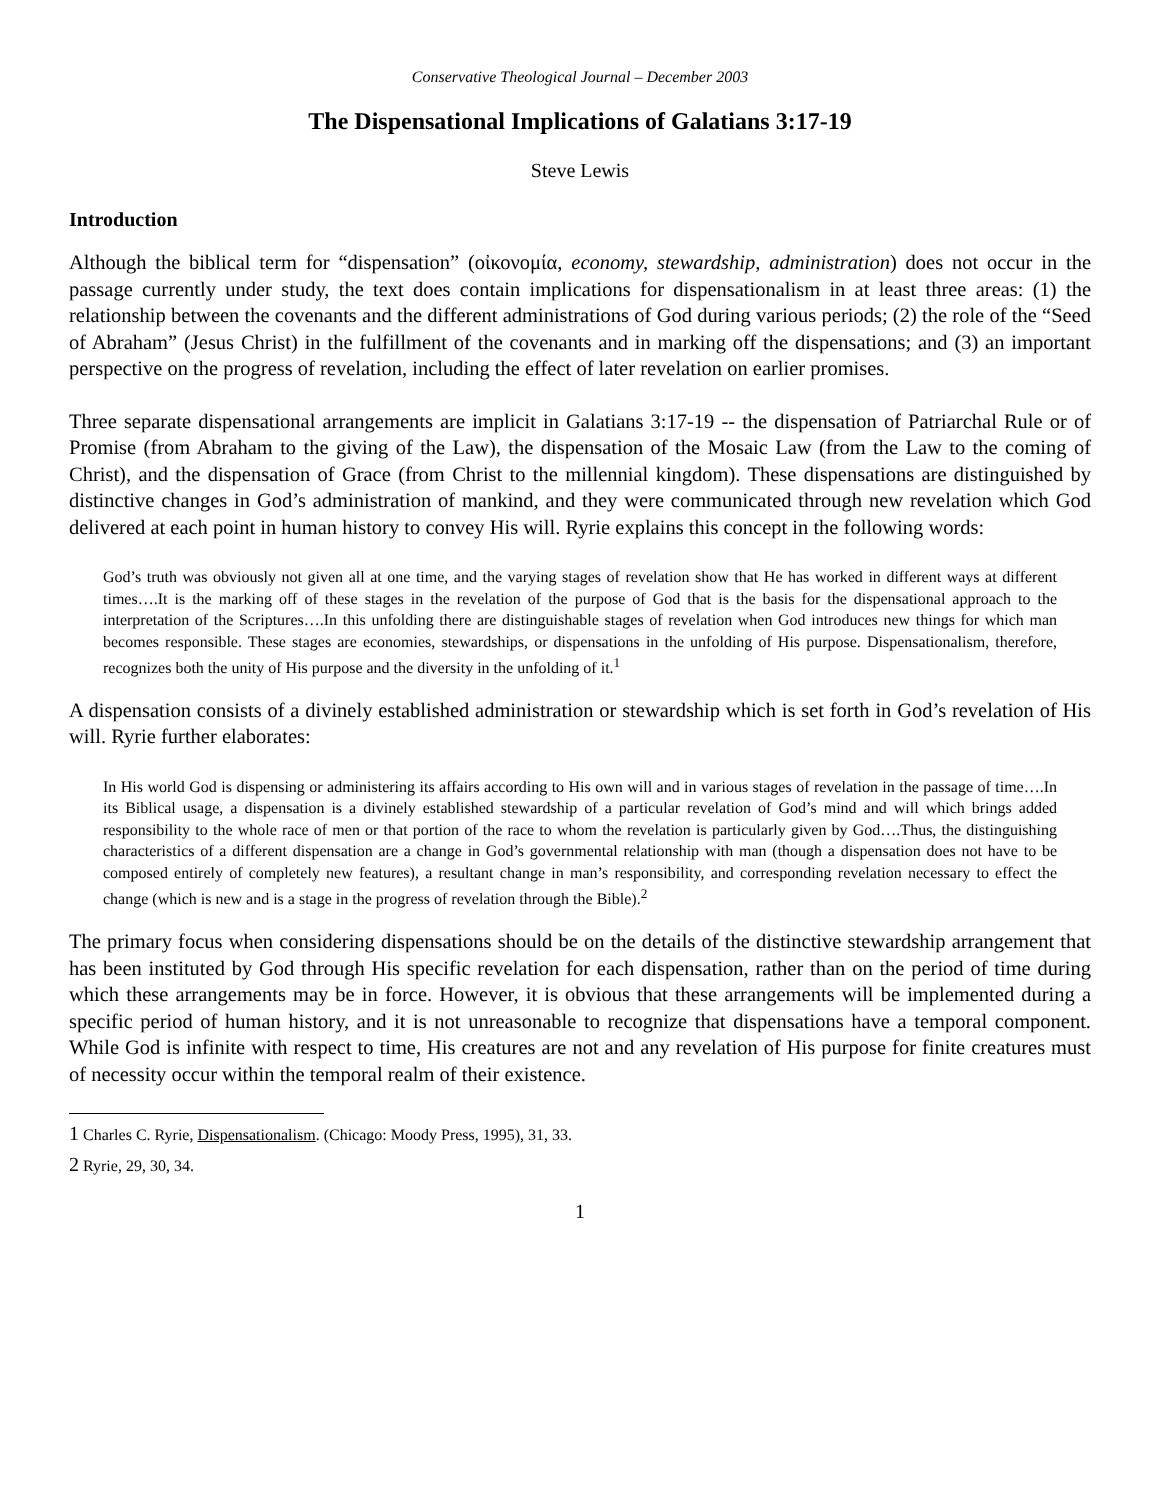Conservative Theological Journal – December 2003
The Dispensational Implications of Galatians 3:17-19
Steve Lewis
Introduction
Although the biblical term for “dispensation” (οἰκονομία, economy, stewardship, administration) does not occur in the passage currently under study, the text does contain implications for dispensationalism in at least three areas: (1) the relationship between the covenants and the different administrations of God during various periods; (2) the role of the “Seed of Abraham” (Jesus Christ) in the fulfillment of the covenants and in marking off the dispensations; and (3) an important perspective on the progress of revelation, including the effect of later revelation on earlier promises.
Three separate dispensational arrangements are implicit in Galatians 3:17-19 -- the dispensation of Patriarchal Rule or of Promise (from Abraham to the giving of the Law), the dispensation of the Mosaic Law (from the Law to the coming of Christ), and the dispensation of Grace (from Christ to the millennial kingdom). These dispensations are distinguished by distinctive changes in God’s administration of mankind, and they were communicated through new revelation which God delivered at each point in human history to convey His will. Ryrie explains this concept in the following words:
God’s truth was obviously not given all at one time, and the varying stages of revelation show that He has worked in different ways at different times….It is the marking off of these stages in the revelation of the purpose of God that is the basis for the dispensational approach to the interpretation of the Scriptures….In this unfolding there are distinguishable stages of revelation when God introduces new things for which man becomes responsible. These stages are economies, stewardships, or dispensations in the unfolding of His purpose. Dispensationalism, therefore, recognizes both the unity of His purpose and the diversity in the unfolding of it.<sup>1</sup>
A dispensation consists of a divinely established administration or stewardship which is set forth in God’s revelation of His will. Ryrie further elaborates:
In His world God is dispensing or administering its affairs according to His own will and in various stages of revelation in the passage of time….In its Biblical usage, a dispensation is a divinely established stewardship of a particular revelation of God’s mind and will which brings added responsibility to the whole race of men or that portion of the race to whom the revelation is particularly given by God….Thus, the distinguishing characteristics of a different dispensation are a change in God’s governmental relationship with man (though a dispensation does not have to be composed entirely of completely new features), a resultant change in man’s responsibility, and corresponding revelation necessary to effect the change (which is new and is a stage in the progress of revelation through the Bible).<sup>2</sup>
The primary focus when considering dispensations should be on the details of the distinctive stewardship arrangement that has been instituted by God through His specific revelation for each dispensation, rather than on the period of time during which these arrangements may be in force. However, it is obvious that these arrangements will be implemented during a specific period of human history, and it is not unreasonable to recognize that dispensations have a temporal component. While God is infinite with respect to time, His creatures are not and any revelation of His purpose for finite creatures must of necessity occur within the temporal realm of their existence.
1 Charles C. Ryrie, Dispensationalism. (Chicago: Moody Press, 1995), 31, 33.
2 Ryrie, 29, 30, 34.
1